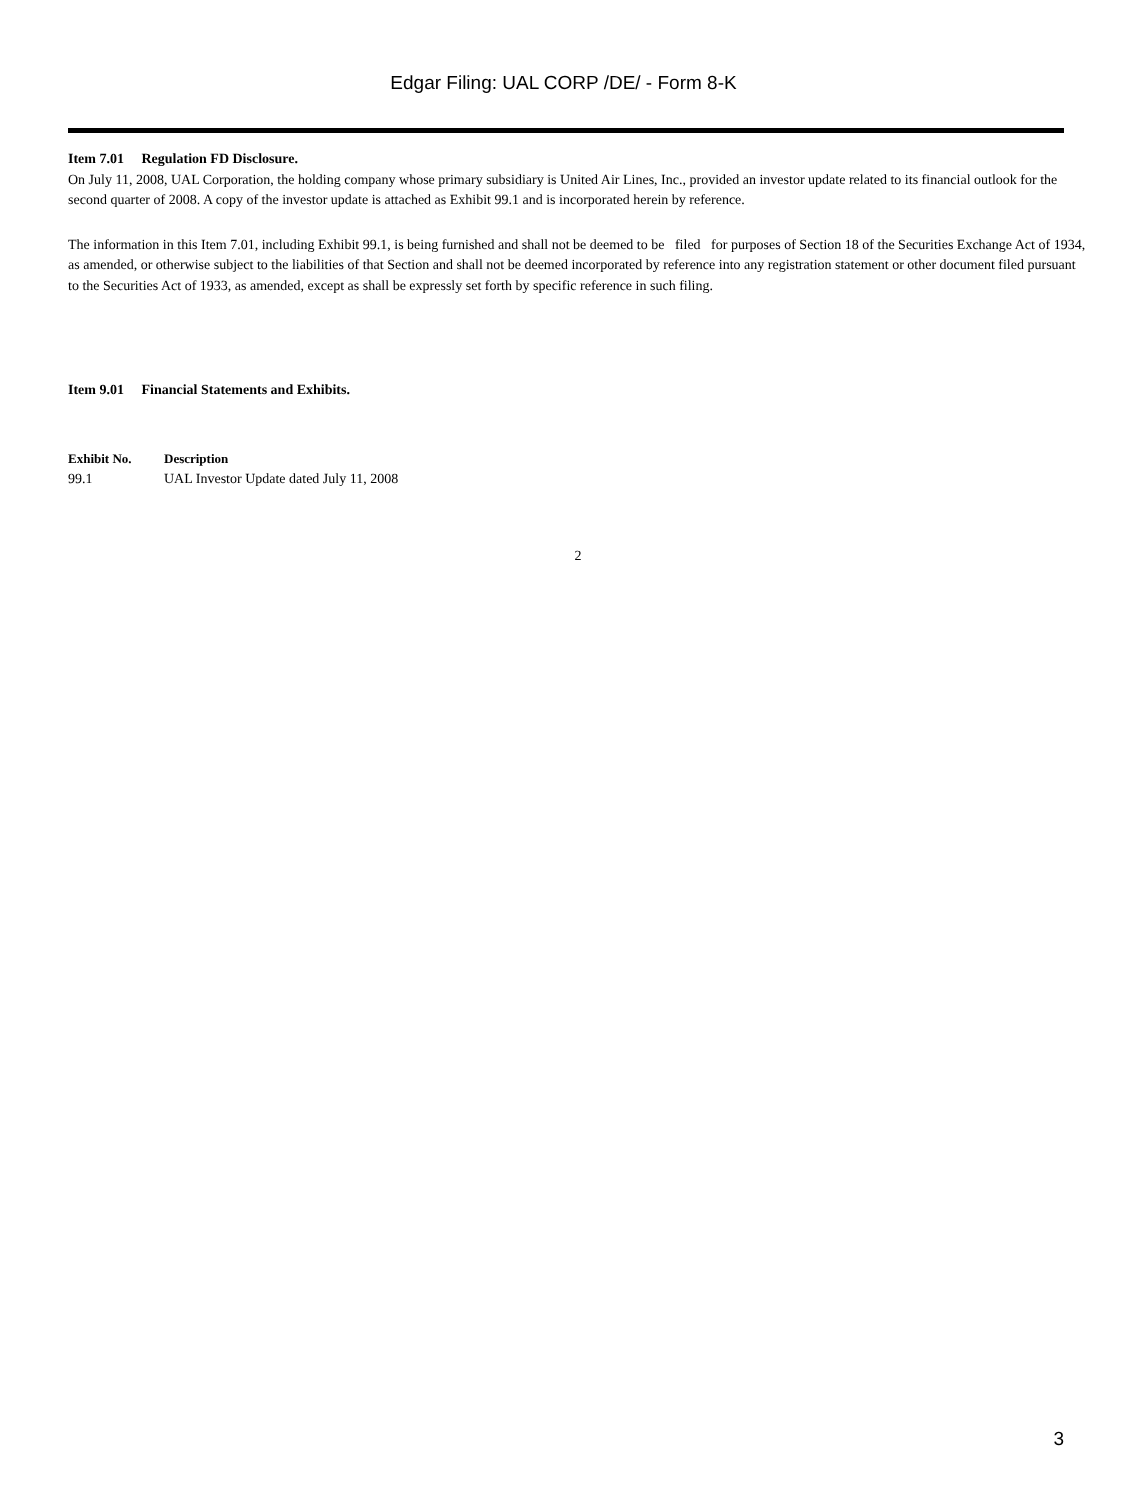Edgar Filing: UAL CORP /DE/ - Form 8-K
Item 7.01 Regulation FD Disclosure.
On July 11, 2008, UAL Corporation, the holding company whose primary subsidiary is United Air Lines, Inc., provided an investor update related to its financial outlook for the second quarter of 2008. A copy of the investor update is attached as Exhibit 99.1 and is incorporated herein by reference.
The information in this Item 7.01, including Exhibit 99.1, is being furnished and shall not be deemed to be filed for purposes of Section 18 of the Securities Exchange Act of 1934, as amended, or otherwise subject to the liabilities of that Section and shall not be deemed incorporated by reference into any registration statement or other document filed pursuant to the Securities Act of 1933, as amended, except as shall be expressly set forth by specific reference in such filing.
Item 9.01 Financial Statements and Exhibits.
| Exhibit No. | Description |
| --- | --- |
| 99.1 | UAL Investor Update dated July 11, 2008 |
2
3